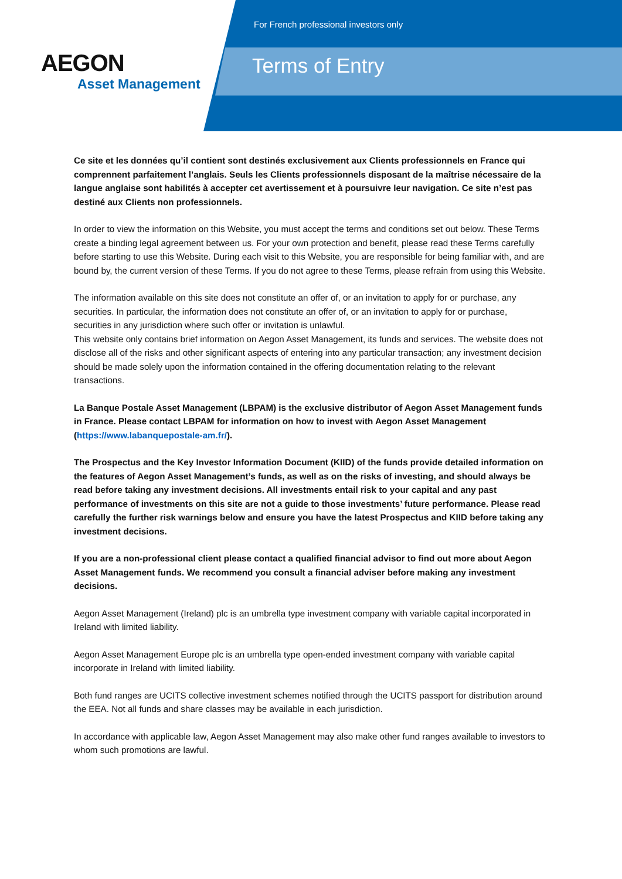AEGON
Asset Management
For French professional investors only
Terms of Entry
Ce site et les données qu’il contient sont destinés exclusivement aux Clients professionnels en France qui comprennent parfaitement l’anglais. Seuls les Clients professionnels disposant de la maîtrise nécessaire de la langue anglaise sont habilités à accepter cet avertissement et à poursuivre leur navigation. Ce site n’est pas destiné aux Clients non professionnels.
In order to view the information on this Website, you must accept the terms and conditions set out below. These Terms create a binding legal agreement between us. For your own protection and benefit, please read these Terms carefully before starting to use this Website. During each visit to this Website, you are responsible for being familiar with, and are bound by, the current version of these Terms. If you do not agree to these Terms, please refrain from using this Website.
The information available on this site does not constitute an offer of, or an invitation to apply for or purchase, any securities. In particular, the information does not constitute an offer of, or an invitation to apply for or purchase, securities in any jurisdiction where such offer or invitation is unlawful.
This website only contains brief information on Aegon Asset Management, its funds and services. The website does not disclose all of the risks and other significant aspects of entering into any particular transaction; any investment decision should be made solely upon the information contained in the offering documentation relating to the relevant transactions.
La Banque Postale Asset Management (LBPAM) is the exclusive distributor of Aegon Asset Management funds in France. Please contact LBPAM for information on how to invest with Aegon Asset Management (https://www.labanquepostale-am.fr/).
The Prospectus and the Key Investor Information Document (KIID) of the funds provide detailed information on the features of Aegon Asset Management’s funds, as well as on the risks of investing, and should always be read before taking any investment decisions. All investments entail risk to your capital and any past performance of investments on this site are not a guide to those investments’ future performance. Please read carefully the further risk warnings below and ensure you have the latest Prospectus and KIID before taking any investment decisions.
If you are a non-professional client please contact a qualified financial advisor to find out more about Aegon Asset Management funds. We recommend you consult a financial adviser before making any investment decisions.
Aegon Asset Management (Ireland) plc is an umbrella type investment company with variable capital incorporated in Ireland with limited liability.
Aegon Asset Management Europe plc is an umbrella type open-ended investment company with variable capital incorporate in Ireland with limited liability.
Both fund ranges are UCITS collective investment schemes notified through the UCITS passport for distribution around the EEA. Not all funds and share classes may be available in each jurisdiction.
In accordance with applicable law, Aegon Asset Management may also make other fund ranges available to investors to whom such promotions are lawful.